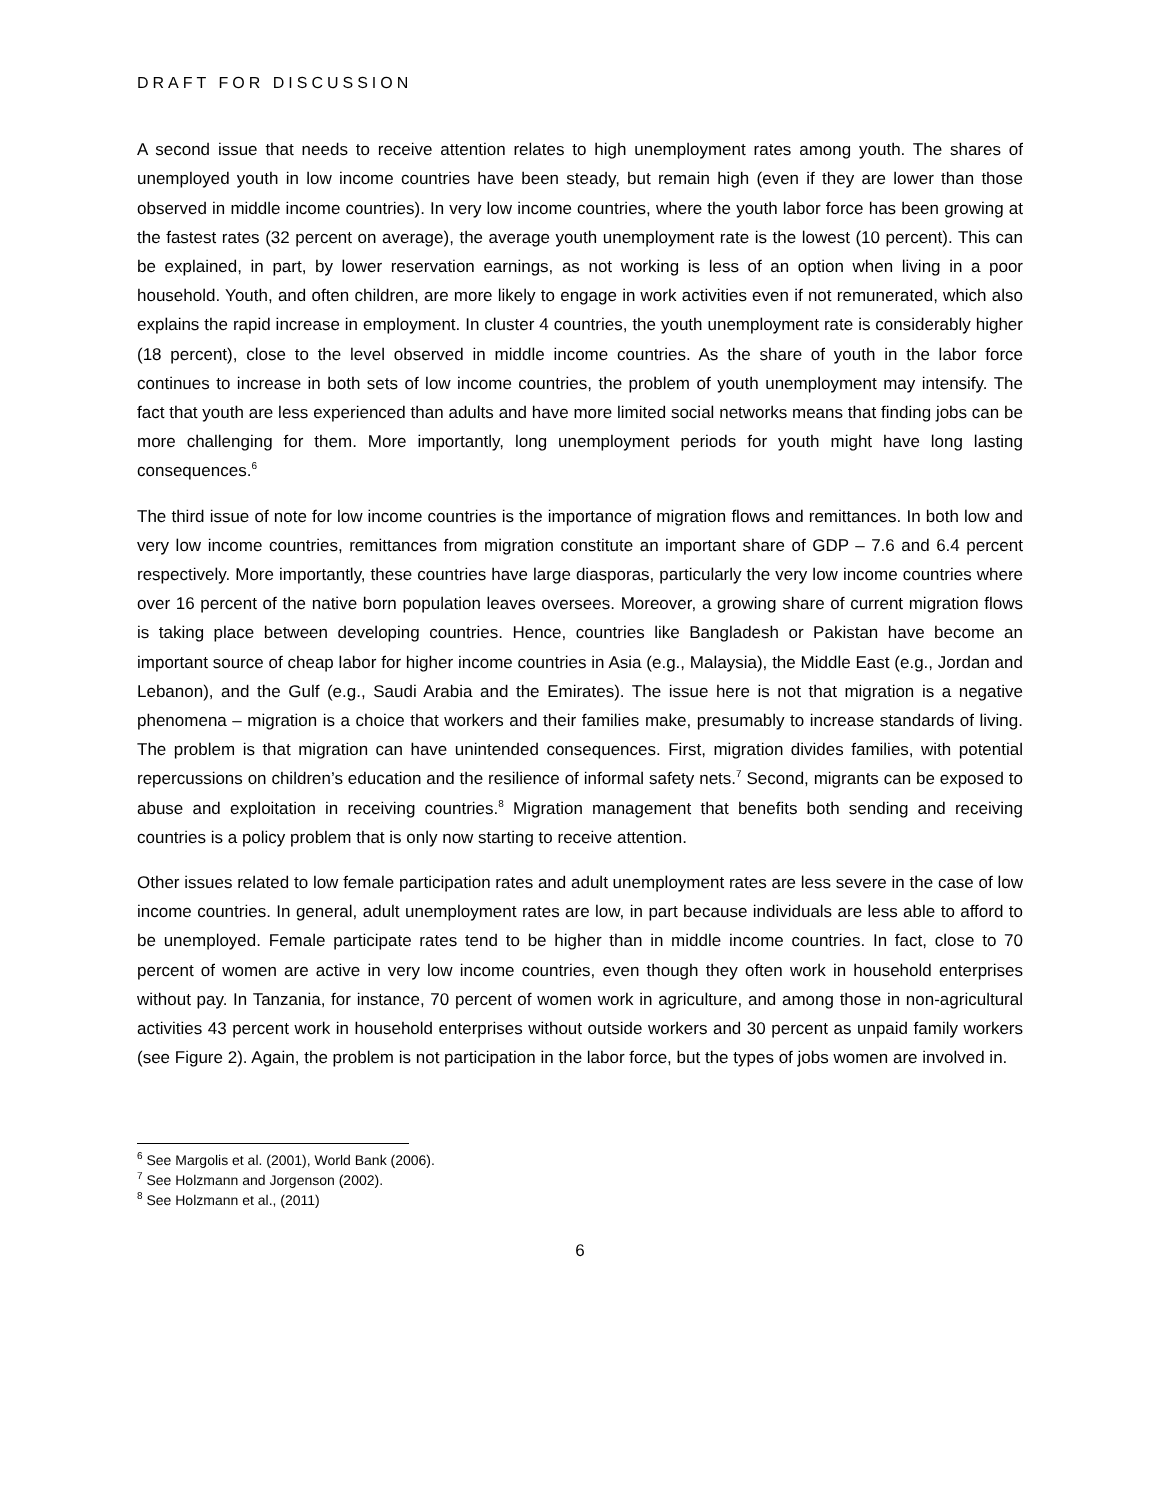DRAFT FOR DISCUSSION
A second issue that needs to receive attention relates to high unemployment rates among youth. The shares of unemployed youth in low income countries have been steady, but remain high (even if they are lower than those observed in middle income countries). In very low income countries, where the youth labor force has been growing at the fastest rates (32 percent on average), the average youth unemployment rate is the lowest (10 percent). This can be explained, in part, by lower reservation earnings, as not working is less of an option when living in a poor household. Youth, and often children, are more likely to engage in work activities even if not remunerated, which also explains the rapid increase in employment. In cluster 4 countries, the youth unemployment rate is considerably higher (18 percent), close to the level observed in middle income countries. As the share of youth in the labor force continues to increase in both sets of low income countries, the problem of youth unemployment may intensify. The fact that youth are less experienced than adults and have more limited social networks means that finding jobs can be more challenging for them. More importantly, long unemployment periods for youth might have long lasting consequences.<sup>6</sup>
The third issue of note for low income countries is the importance of migration flows and remittances. In both low and very low income countries, remittances from migration constitute an important share of GDP – 7.6 and 6.4 percent respectively. More importantly, these countries have large diasporas, particularly the very low income countries where over 16 percent of the native born population leaves oversees. Moreover, a growing share of current migration flows is taking place between developing countries. Hence, countries like Bangladesh or Pakistan have become an important source of cheap labor for higher income countries in Asia (e.g., Malaysia), the Middle East (e.g., Jordan and Lebanon), and the Gulf (e.g., Saudi Arabia and the Emirates). The issue here is not that migration is a negative phenomena – migration is a choice that workers and their families make, presumably to increase standards of living. The problem is that migration can have unintended consequences. First, migration divides families, with potential repercussions on children’s education and the resilience of informal safety nets.<sup>7</sup> Second, migrants can be exposed to abuse and exploitation in receiving countries.<sup>8</sup> Migration management that benefits both sending and receiving countries is a policy problem that is only now starting to receive attention.
Other issues related to low female participation rates and adult unemployment rates are less severe in the case of low income countries. In general, adult unemployment rates are low, in part because individuals are less able to afford to be unemployed. Female participate rates tend to be higher than in middle income countries. In fact, close to 70 percent of women are active in very low income countries, even though they often work in household enterprises without pay. In Tanzania, for instance, 70 percent of women work in agriculture, and among those in non-agricultural activities 43 percent work in household enterprises without outside workers and 30 percent as unpaid family workers (see Figure 2). Again, the problem is not participation in the labor force, but the types of jobs women are involved in.
<sup>6</sup> See Margolis et al. (2001), World Bank (2006).
<sup>7</sup> See Holzmann and Jorgenson (2002).
<sup>8</sup> See Holzmann et al., (2011)
6